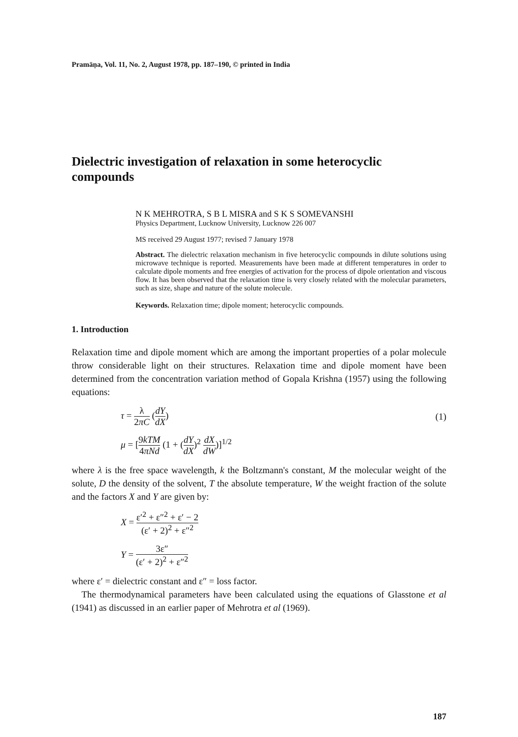Pramāṇa, Vol. 11, No. 2, August 1978, pp. 187–190, © printed in India
Dielectric investigation of relaxation in some heterocyclic compounds
N K MEHROTRA, S B L MISRA and S K S SOMEVANSHI
Physics Department, Lucknow University, Lucknow 226 007
MS received 29 August 1977; revised 7 January 1978
Abstract. The dielectric relaxation mechanism in five heterocyclic compounds in dilute solutions using microwave technique is reported. Measurements have been made at different temperatures in order to calculate dipole moments and free energies of activation for the process of dipole orientation and viscous flow. It has been observed that the relaxation time is very closely related with the molecular parameters, such as size, shape and nature of the solute molecule.
Keywords. Relaxation time; dipole moment; heterocyclic compounds.
1. Introduction
Relaxation time and dipole moment which are among the important properties of a polar molecule throw considerable light on their structures. Relaxation time and dipole moment have been determined from the concentration variation method of Gopala Krishna (1957) using the following equations:
τ = λ 2πC (dY dX) (1)
μ = [9kTM 4πNd (1 + (dY dX)<sup>2</sup> dX dW)]<sup>1/2</sup>
where λ is the free space wavelength, k the Boltzmann's constant, M the molecular weight of the solute, D the density of the solvent, T the absolute temperature, W the weight fraction of the solute and the factors X and Y are given by:
X = ε′<sup>2</sup> + ε″<sup>2</sup> + ε′ − 2 (ε′ + 2)<sup>2</sup> + ε″<sup>2</sup>
Y = 3ε″ (ε′ + 2)<sup>2</sup> + ε″<sup>2</sup>
where ε′ = dielectric constant and ε″ = loss factor.
The thermodynamical parameters have been calculated using the equations of Glasstone et al (1941) as discussed in an earlier paper of Mehrotra et al (1969).
187